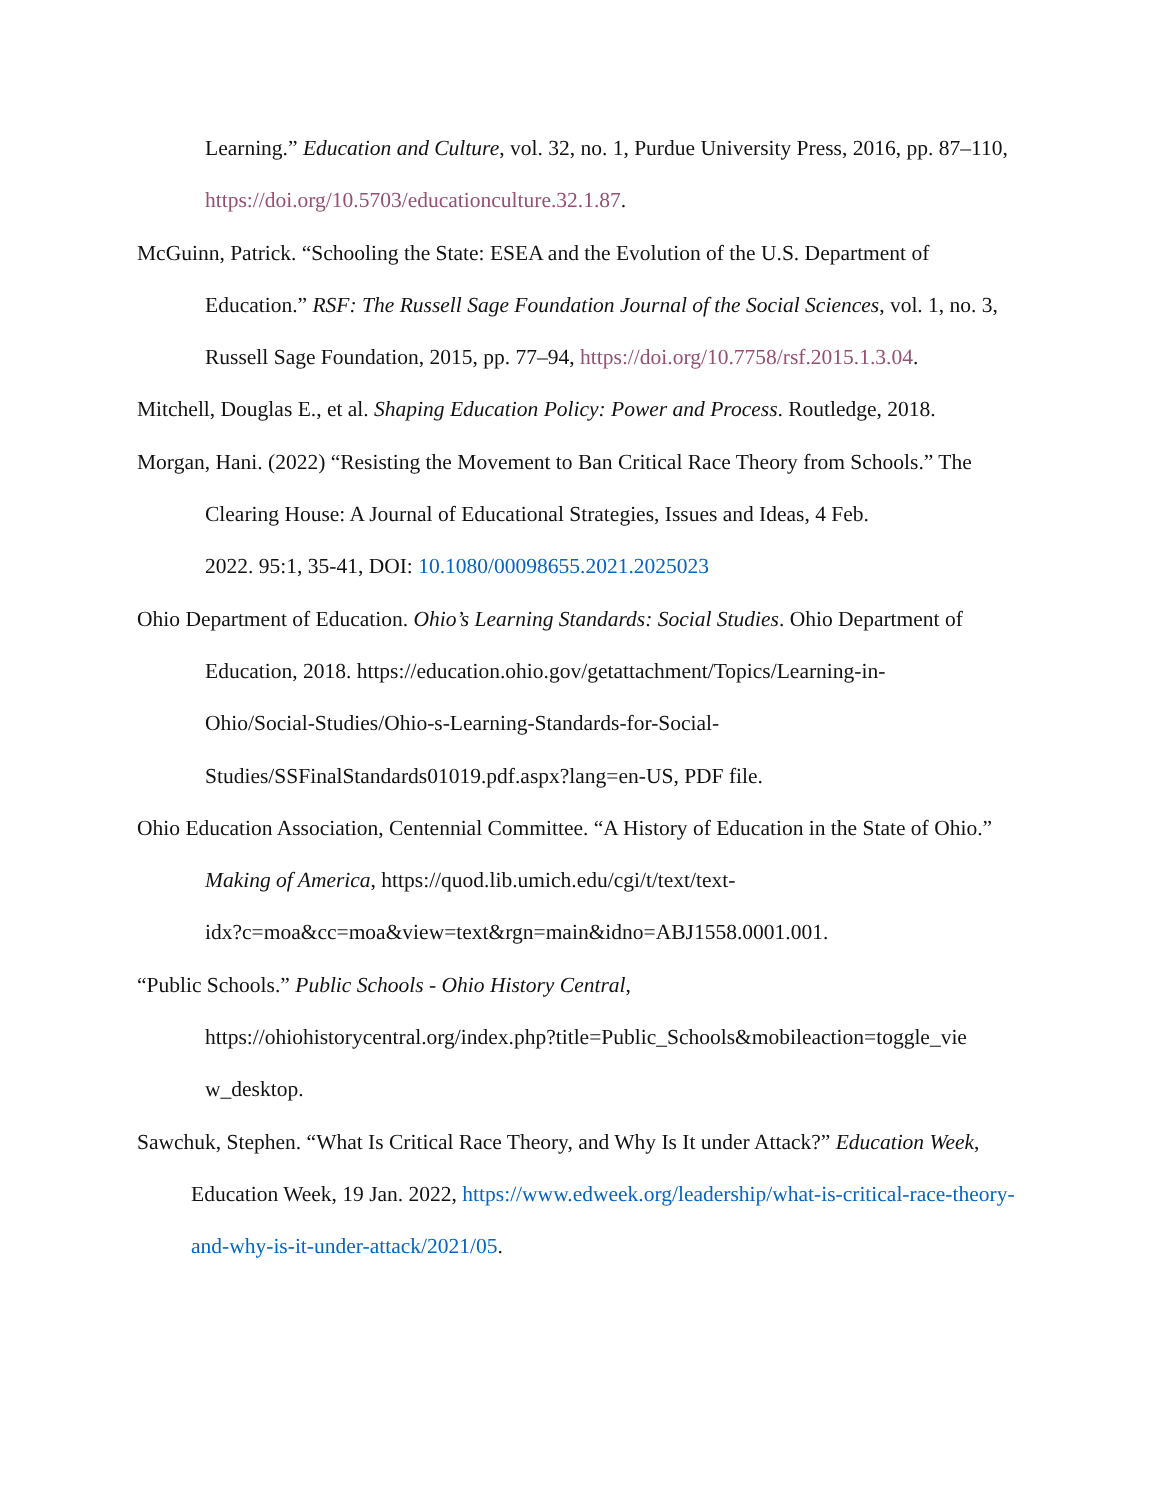Learning.” Education and Culture, vol. 32, no. 1, Purdue University Press, 2016, pp. 87–110, https://doi.org/10.5703/educationculture.32.1.87.
McGuinn, Patrick. “Schooling the State: ESEA and the Evolution of the U.S. Department of Education.” RSF: The Russell Sage Foundation Journal of the Social Sciences, vol. 1, no. 3, Russell Sage Foundation, 2015, pp. 77–94, https://doi.org/10.7758/rsf.2015.1.3.04.
Mitchell, Douglas E., et al. Shaping Education Policy: Power and Process. Routledge, 2018.
Morgan, Hani. (2022) “Resisting the Movement to Ban Critical Race Theory from Schools.” The Clearing House: A Journal of Educational Strategies, Issues and Ideas, 4 Feb.
2022. 95:1, 35-41, DOI: 10.1080/00098655.2021.2025023
Ohio Department of Education. Ohio’s Learning Standards: Social Studies. Ohio Department of Education, 2018. https://education.ohio.gov/getattachment/Topics/Learning-in-
Ohio/Social-Studies/Ohio-s-Learning-Standards-for-Social-
Studies/SSFinalStandards01019.pdf.aspx?lang=en-US, PDF file.
Ohio Education Association, Centennial Committee. “A History of Education in the State of Ohio.” Making of America, https://quod.lib.umich.edu/cgi/t/text/text-
idx?c=moa&cc=moa&view=text&rgn=main&idno=ABJ1558.0001.001.
“Public Schools.” Public Schools - Ohio History Central,
https://ohiohistorycentral.org/index.php?title=Public_Schools&mobileaction=toggle_vie
w_desktop.
Sawchuk, Stephen. “What Is Critical Race Theory, and Why Is It under Attack?” Education Week, Education Week, 19 Jan. 2022, https://www.edweek.org/leadership/what-is-critical-race-theory-and-why-is-it-under-attack/2021/05.